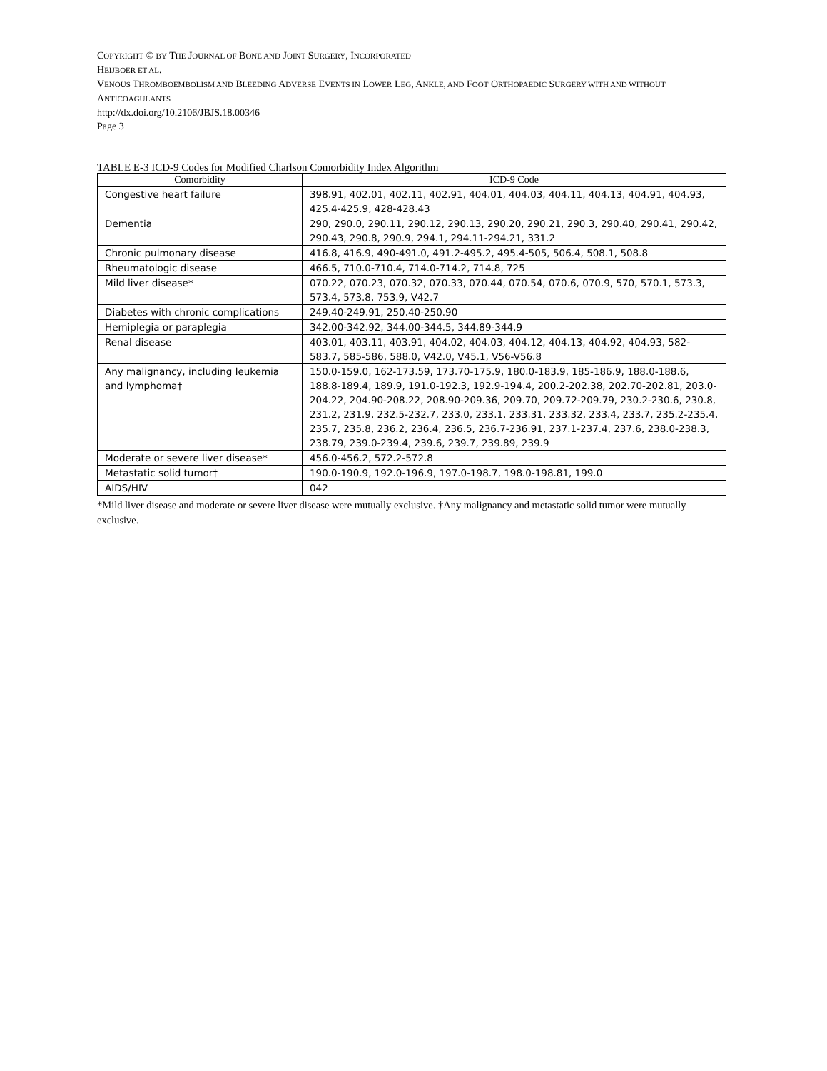COPYRIGHT © BY THE JOURNAL OF BONE AND JOINT SURGERY, INCORPORATED
HEIJBOER ET AL.
VENOUS THROMBOEMBOLISM AND BLEEDING ADVERSE EVENTS IN LOWER LEG, ANKLE, AND FOOT ORTHOPAEDIC SURGERY WITH AND WITHOUT ANTICOAGULANTS
http://dx.doi.org/10.2106/JBJS.18.00346
Page 3
TABLE E-3 ICD-9 Codes for Modified Charlson Comorbidity Index Algorithm
| Comorbidity | ICD-9 Code |
| --- | --- |
| Congestive heart failure | 398.91, 402.01, 402.11, 402.91, 404.01, 404.03, 404.11, 404.13, 404.91, 404.93, 425.4-425.9, 428-428.43 |
| Dementia | 290, 290.0, 290.11, 290.12, 290.13, 290.20, 290.21, 290.3, 290.40, 290.41, 290.42, 290.43, 290.8, 290.9, 294.1, 294.11-294.21, 331.2 |
| Chronic pulmonary disease | 416.8, 416.9, 490-491.0, 491.2-495.2, 495.4-505, 506.4, 508.1, 508.8 |
| Rheumatologic disease | 466.5, 710.0-710.4, 714.0-714.2, 714.8, 725 |
| Mild liver disease* | 070.22, 070.23, 070.32, 070.33, 070.44, 070.54, 070.6, 070.9, 570, 570.1, 573.3, 573.4, 573.8, 753.9, V42.7 |
| Diabetes with chronic complications | 249.40-249.91, 250.40-250.90 |
| Hemiplegia or paraplegia | 342.00-342.92, 344.00-344.5, 344.89-344.9 |
| Renal disease | 403.01, 403.11, 403.91, 404.02, 404.03, 404.12, 404.13, 404.92, 404.93, 582-583.7, 585-586, 588.0, V42.0, V45.1, V56-V56.8 |
| Any malignancy, including leukemia and lymphoma† | 150.0-159.0, 162-173.59, 173.70-175.9, 180.0-183.9, 185-186.9, 188.0-188.6, 188.8-189.4, 189.9, 191.0-192.3, 192.9-194.4, 200.2-202.38, 202.70-202.81, 203.0-204.22, 204.90-208.22, 208.90-209.36, 209.70, 209.72-209.79, 230.2-230.6, 230.8, 231.2, 231.9, 232.5-232.7, 233.0, 233.1, 233.31, 233.32, 233.4, 233.7, 235.2-235.4, 235.7, 235.8, 236.2, 236.4, 236.5, 236.7-236.91, 237.1-237.4, 237.6, 238.0-238.3, 238.79, 239.0-239.4, 239.6, 239.7, 239.89, 239.9 |
| Moderate or severe liver disease* | 456.0-456.2, 572.2-572.8 |
| Metastatic solid tumor† | 190.0-190.9, 192.0-196.9, 197.0-198.7, 198.0-198.81, 199.0 |
| AIDS/HIV | 042 |
*Mild liver disease and moderate or severe liver disease were mutually exclusive. †Any malignancy and metastatic solid tumor were mutually exclusive.